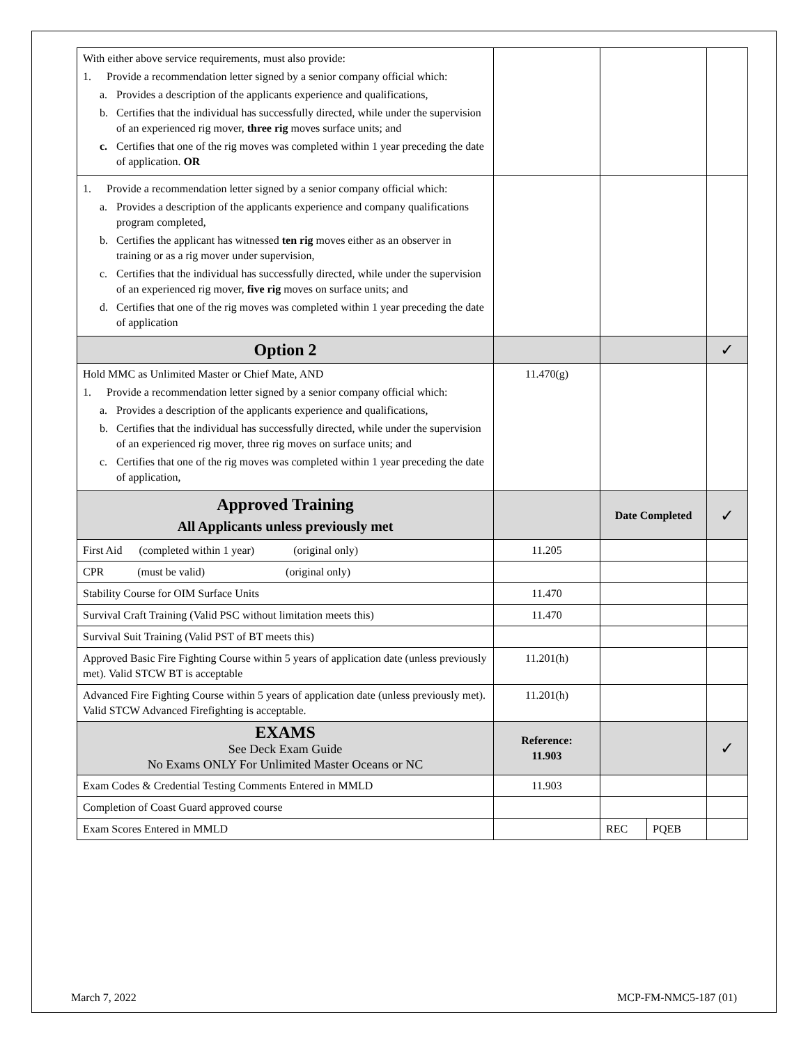| With either above service requirements, must also provide: 1. Provide a recommendation letter signed by a senior company official which: a. Provides a description of the applicants experience and qualifications, b. Certifies that the individual has successfully directed, while under the supervision of an experienced rig mover, three rig moves surface units; and c. Certifies that one of the rig moves was completed within 1 year preceding the date of application. OR | | | |
| 1. Provide a recommendation letter signed by a senior company official which: a. Provides a description of the applicants experience and company qualifications program completed, b. Certifies the applicant has witnessed ten rig moves either as an observer in training or as a rig mover under supervision, c. Certifies that the individual has successfully directed, while under the supervision of an experienced rig mover, five rig moves on surface units; and d. Certifies that one of the rig moves was completed within 1 year preceding the date of application | | | |
| Option 2 | | | ✓ |
| Hold MMC as Unlimited Master or Chief Mate, AND 1. Provide a recommendation letter signed by a senior company official which: a. Provides a description of the applicants experience and qualifications, b. Certifies that the individual has successfully directed, while under the supervision of an experienced rig mover, three rig moves on surface units; and c. Certifies that one of the rig moves was completed within 1 year preceding the date of application, | 11.470(g) | | |
| Approved Training All Applicants unless previously met | | Date Completed | ✓ |
| First Aid (completed within 1 year) (original only) | 11.205 | | |
| CPR (must be valid) (original only) | | | |
| Stability Course for OIM Surface Units | 11.470 | | |
| Survival Craft Training (Valid PSC without limitation meets this) | 11.470 | | |
| Survival Suit Training (Valid PST of BT meets this) | | | |
| Approved Basic Fire Fighting Course within 5 years of application date (unless previously met). Valid STCW BT is acceptable | 11.201(h) | | |
| Advanced Fire Fighting Course within 5 years of application date (unless previously met). Valid STCW Advanced Firefighting is acceptable. | 11.201(h) | | |
| EXAMS See Deck Exam Guide No Exams ONLY For Unlimited Master Oceans or NC | Reference: 11.903 | | ✓ |
| Exam Codes & Credential Testing Comments Entered in MMLD | 11.903 | | |
| Completion of Coast Guard approved course | | | |
| Exam Scores Entered in MMLD | | REC PQEB | |
March 7, 2022 MCP-FM-NMC5-187 (01)